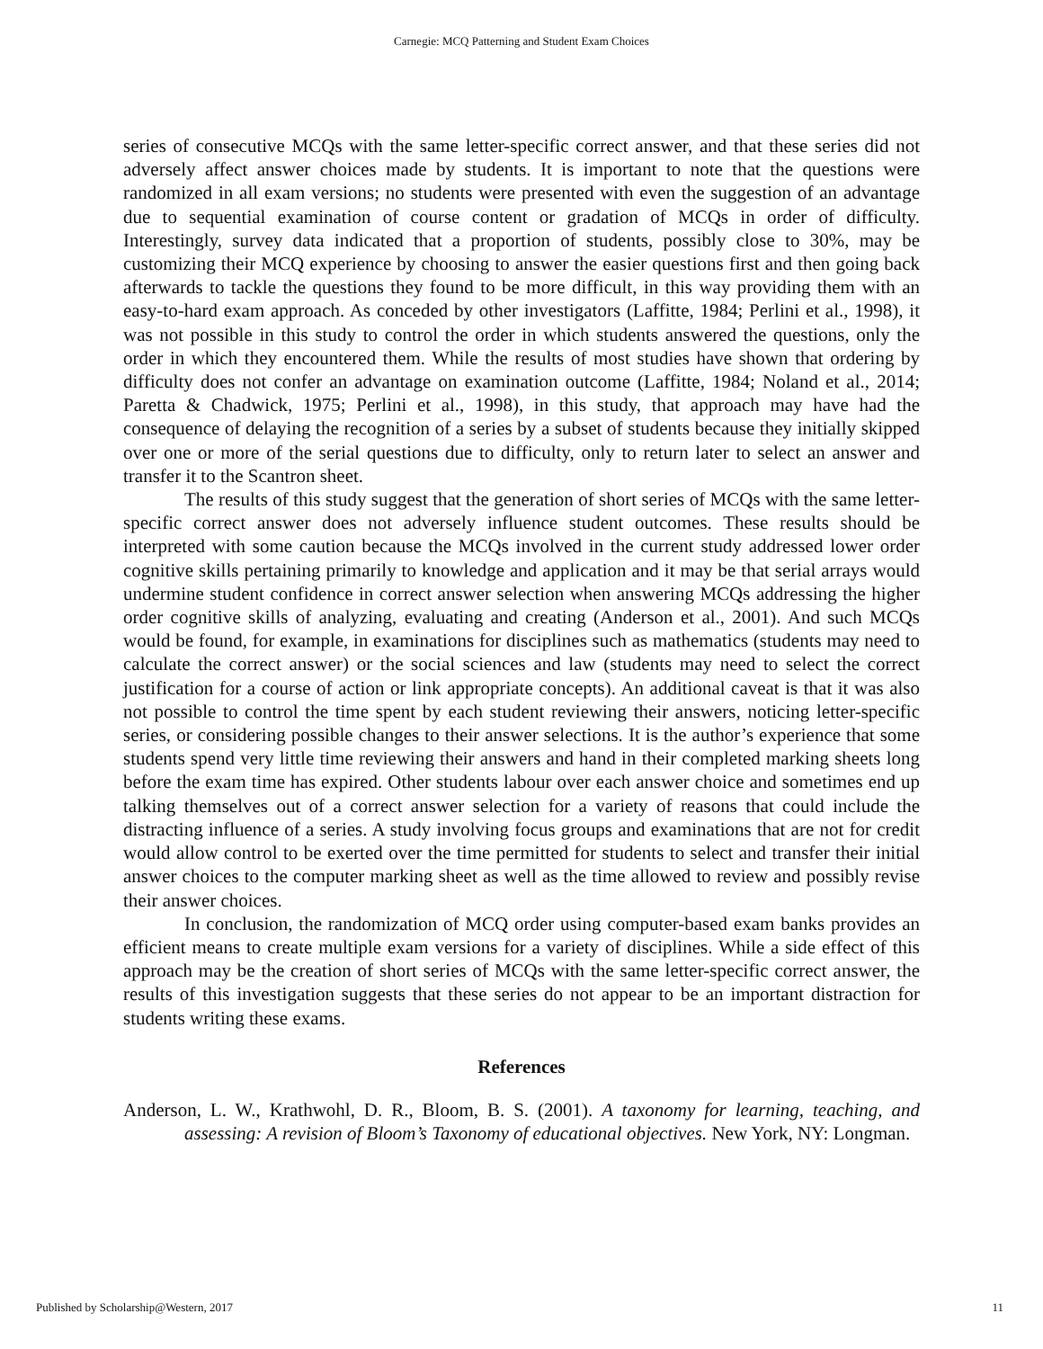Carnegie: MCQ Patterning and Student Exam Choices
series of consecutive MCQs with the same letter-specific correct answer, and that these series did not adversely affect answer choices made by students. It is important to note that the questions were randomized in all exam versions; no students were presented with even the suggestion of an advantage due to sequential examination of course content or gradation of MCQs in order of difficulty. Interestingly, survey data indicated that a proportion of students, possibly close to 30%, may be customizing their MCQ experience by choosing to answer the easier questions first and then going back afterwards to tackle the questions they found to be more difficult, in this way providing them with an easy-to-hard exam approach. As conceded by other investigators (Laffitte, 1984; Perlini et al., 1998), it was not possible in this study to control the order in which students answered the questions, only the order in which they encountered them. While the results of most studies have shown that ordering by difficulty does not confer an advantage on examination outcome (Laffitte, 1984; Noland et al., 2014; Paretta & Chadwick, 1975; Perlini et al., 1998), in this study, that approach may have had the consequence of delaying the recognition of a series by a subset of students because they initially skipped over one or more of the serial questions due to difficulty, only to return later to select an answer and transfer it to the Scantron sheet.
The results of this study suggest that the generation of short series of MCQs with the same letter-specific correct answer does not adversely influence student outcomes. These results should be interpreted with some caution because the MCQs involved in the current study addressed lower order cognitive skills pertaining primarily to knowledge and application and it may be that serial arrays would undermine student confidence in correct answer selection when answering MCQs addressing the higher order cognitive skills of analyzing, evaluating and creating (Anderson et al., 2001). And such MCQs would be found, for example, in examinations for disciplines such as mathematics (students may need to calculate the correct answer) or the social sciences and law (students may need to select the correct justification for a course of action or link appropriate concepts). An additional caveat is that it was also not possible to control the time spent by each student reviewing their answers, noticing letter-specific series, or considering possible changes to their answer selections. It is the author’s experience that some students spend very little time reviewing their answers and hand in their completed marking sheets long before the exam time has expired. Other students labour over each answer choice and sometimes end up talking themselves out of a correct answer selection for a variety of reasons that could include the distracting influence of a series. A study involving focus groups and examinations that are not for credit would allow control to be exerted over the time permitted for students to select and transfer their initial answer choices to the computer marking sheet as well as the time allowed to review and possibly revise their answer choices.
In conclusion, the randomization of MCQ order using computer-based exam banks provides an efficient means to create multiple exam versions for a variety of disciplines. While a side effect of this approach may be the creation of short series of MCQs with the same letter-specific correct answer, the results of this investigation suggests that these series do not appear to be an important distraction for students writing these exams.
References
Anderson, L. W., Krathwohl, D. R., Bloom, B. S. (2001). A taxonomy for learning, teaching, and assessing: A revision of Bloom’s Taxonomy of educational objectives. New York, NY: Longman.
Published by Scholarship@Western, 2017 11